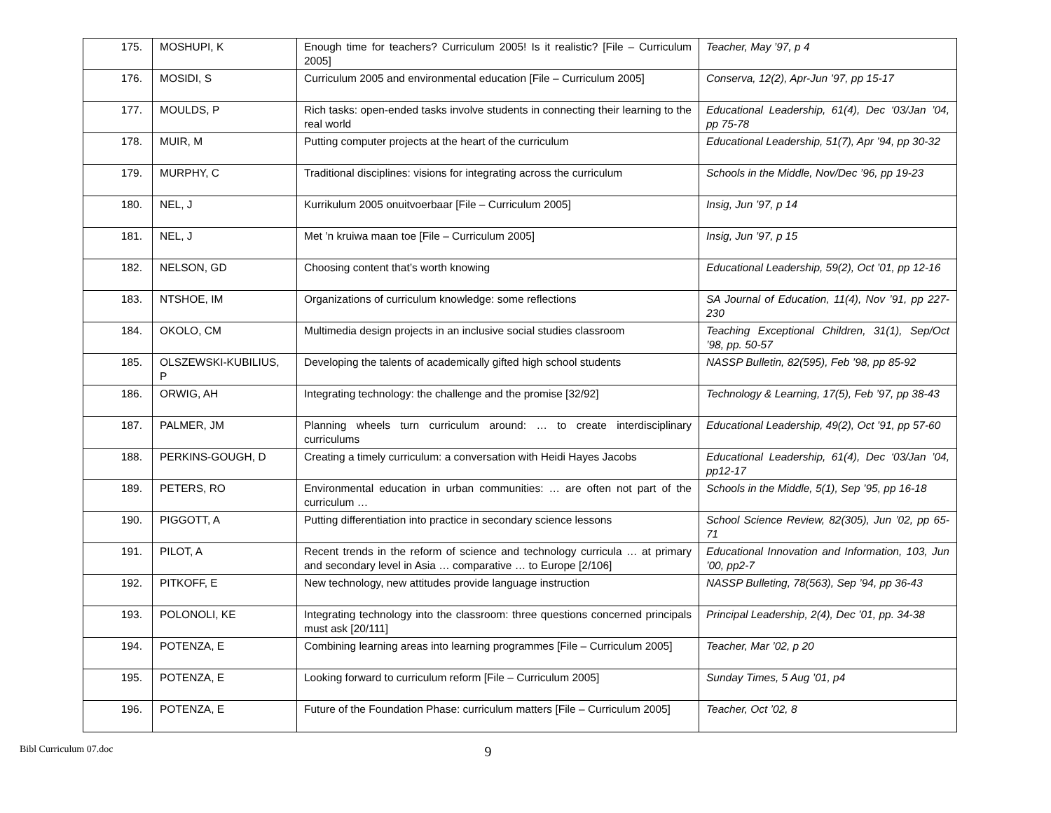| 175. | MOSHUPI, K | Enough time for teachers? Curriculum 2005! Is it realistic? [File – Curriculum 2005] | Teacher, May ’97, p 4 |
| 176. | MOSIDI, S | Curriculum 2005 and environmental education [File – Curriculum 2005] | Conserva, 12(2), Apr-Jun ’97, pp 15-17 |
| 177. | MOULDS, P | Rich tasks: open-ended tasks involve students in connecting their learning to the real world | Educational Leadership, 61(4), Dec ‘03/Jan ’04, pp 75-78 |
| 178. | MUIR, M | Putting computer projects at the heart of the curriculum | Educational Leadership, 51(7), Apr ’94, pp 30-32 |
| 179. | MURPHY, C | Traditional disciplines: visions for integrating across the curriculum | Schools in the Middle, Nov/Dec ’96, pp 19-23 |
| 180. | NEL, J | Kurrikulum 2005 onuitvoerbaar [File – Curriculum 2005] | Insig, Jun ’97, p 14 |
| 181. | NEL, J | Met ’n kruiwa maan toe [File – Curriculum 2005] | Insig, Jun ’97, p 15 |
| 182. | NELSON, GD | Choosing content that’s worth knowing | Educational Leadership, 59(2), Oct ’01, pp 12-16 |
| 183. | NTSHOE, IM | Organizations of curriculum knowledge: some reflections | SA Journal of Education, 11(4), Nov ’91, pp 227-230 |
| 184. | OKOLO, CM | Multimedia design projects in an inclusive social studies classroom | Teaching Exceptional Children, 31(1), Sep/Oct ’98, pp. 50-57 |
| 185. | OLSZEWSKI-KUBILIUS, P | Developing the talents of academically gifted high school students | NASSP Bulletin, 82(595), Feb ’98, pp 85-92 |
| 186. | ORWIG, AH | Integrating technology: the challenge and the promise [32/92] | Technology & Learning, 17(5), Feb ’97, pp 38-43 |
| 187. | PALMER, JM | Planning wheels turn curriculum around: … to create interdisciplinary curriculums | Educational Leadership, 49(2), Oct ’91, pp 57-60 |
| 188. | PERKINS-GOUGH, D | Creating a timely curriculum: a conversation with Heidi Hayes Jacobs | Educational Leadership, 61(4), Dec ‘03/Jan ’04, pp12-17 |
| 189. | PETERS, RO | Environmental education in urban communities: … are often not part of the curriculum … | Schools in the Middle, 5(1), Sep ’95, pp 16-18 |
| 190. | PIGGOTT, A | Putting differentiation into practice in secondary science lessons | School Science Review, 82(305), Jun ’02, pp 65-71 |
| 191. | PILOT, A | Recent trends in the reform of science and technology curricula … at primary and secondary level in Asia … comparative … to Europe [2/106] | Educational Innovation and Information, 103, Jun ’00, pp2-7 |
| 192. | PITKOFF, E | New technology, new attitudes provide language instruction | NASSP Bulleting, 78(563), Sep ’94, pp 36-43 |
| 193. | POLONOLI, KE | Integrating technology into the classroom: three questions concerned principals must ask [20/111] | Principal Leadership, 2(4), Dec ’01, pp. 34-38 |
| 194. | POTENZA, E | Combining learning areas into learning programmes [File – Curriculum 2005] | Teacher, Mar ’02, p 20 |
| 195. | POTENZA, E | Looking forward to curriculum reform [File – Curriculum 2005] | Sunday Times, 5 Aug ’01, p4 |
| 196. | POTENZA, E | Future of the Foundation Phase: curriculum matters [File – Curriculum 2005] | Teacher, Oct ’02, 8 |
Bibl Curriculum 07.doc 9